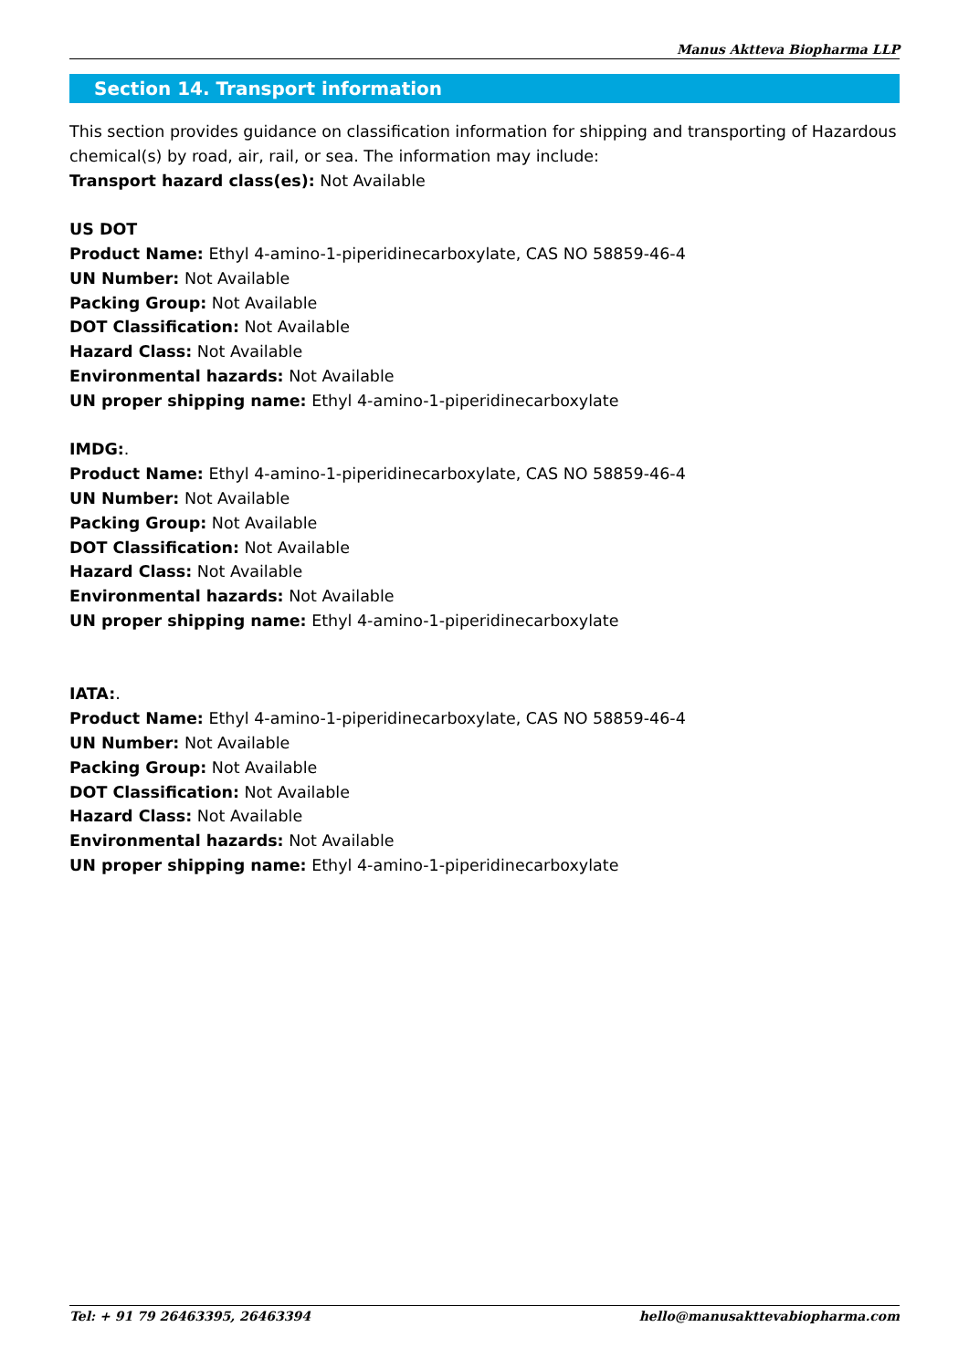Manus Aktteva Biopharma LLP
Section 14. Transport information
This section provides guidance on classification information for shipping and transporting of Hazardous chemical(s) by road, air, rail, or sea. The information may include:
Transport hazard class(es): Not Available
US DOT
Product Name: Ethyl 4-amino-1-piperidinecarboxylate, CAS NO 58859-46-4
UN Number: Not Available
Packing Group: Not Available
DOT Classification: Not Available
Hazard Class: Not Available
Environmental hazards: Not Available
UN proper shipping name: Ethyl 4-amino-1-piperidinecarboxylate
IMDG:.
Product Name: Ethyl 4-amino-1-piperidinecarboxylate, CAS NO 58859-46-4
UN Number: Not Available
Packing Group: Not Available
DOT Classification: Not Available
Hazard Class: Not Available
Environmental hazards: Not Available
UN proper shipping name: Ethyl 4-amino-1-piperidinecarboxylate
IATA:.
Product Name: Ethyl 4-amino-1-piperidinecarboxylate, CAS NO 58859-46-4
UN Number: Not Available
Packing Group: Not Available
DOT Classification: Not Available
Hazard Class: Not Available
Environmental hazards: Not Available
UN proper shipping name: Ethyl 4-amino-1-piperidinecarboxylate
Tel: + 91 79 26463395, 26463394 hello@manusakttevabiopharma.com